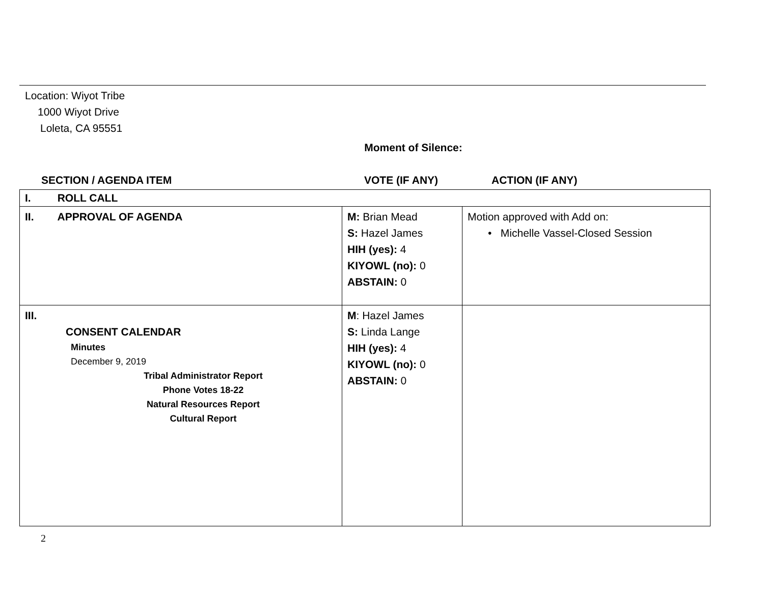Location: Wiyot Tribe
1000 Wiyot Drive
Loleta, CA 95551
Moment of Silence:
SECTION / AGENDA ITEM VOTE (IF ANY) ACTION (IF ANY)
| I. ROLL CALL | | |
| II. APPROVAL OF AGENDA | M: Brian Mead S: Hazel James HIH (yes): 4 KIYOWL (no): 0 ABSTAIN: 0 | Motion approved with Add on: • Michelle Vassel-Closed Session |
| III. CONSENT CALENDAR Minutes December 9, 2019 Tribal Administrator Report Phone Votes 18-22 Natural Resources Report Cultural Report | M : Hazel James S: Linda Lange HIH (yes): 4 KIYOWL (no): 0 ABSTAIN: 0 | |
2